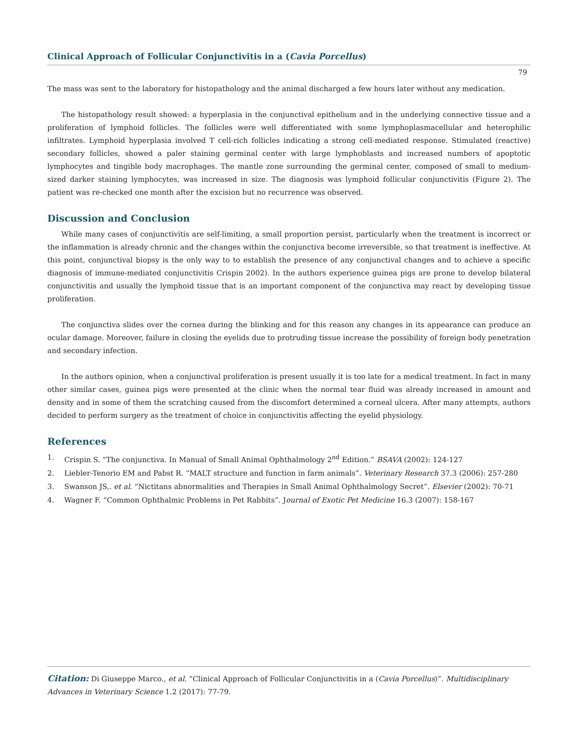Clinical Approach of Follicular Conjunctivitis in a (Cavia Porcellus)
79
The mass was sent to the laboratory for histopathology and the animal discharged a few hours later without any medication.
The histopathology result showed: a hyperplasia in the conjunctival epithelium and in the underlying connective tissue and a proliferation of lymphoid follicles. The follicles were well differentiated with some lymphoplasmacellular and heterophilic infiltrates. Lymphoid hyperplasia involved T cell-rich follicles indicating a strong cell-mediated response. Stimulated (reactive) secondary follicles, showed a paler staining germinal center with large lymphoblasts and increased numbers of apoptotic lymphocytes and tingible body macrophages. The mantle zone surrounding the germinal center, composed of small to medium-sized darker staining lymphocytes, was increased in size. The diagnosis was lymphoid follicular conjunctivitis (Figure 2). The patient was re-checked one month after the excision but no recurrence was observed.
Discussion and Conclusion
While many cases of conjunctivitis are self-limiting, a small proportion persist, particularly when the treatment is incorrect or the inflammation is already chronic and the changes within the conjunctiva become irreversible, so that treatment is ineffective. At this point, conjunctival biopsy is the only way to to establish the presence of any conjunctival changes and to achieve a specific diagnosis of immune-mediated conjunctivitis Crispin 2002). In the authors experience guinea pigs are prone to develop bilateral conjunctivitis and usually the lymphoid tissue that is an important component of the conjunctiva may react by developing tissue proliferation.
The conjunctiva slides over the cornea during the blinking and for this reason any changes in its appearance can produce an ocular damage. Moreover, failure in closing the eyelids due to protruding tissue increase the possibility of foreign body penetration and secondary infection.
In the authors opinion, when a conjunctival proliferation is present usually it is too late for a medical treatment. In fact in many other similar cases, guinea pigs were presented at the clinic when the normal tear fluid was already increased in amount and density and in some of them the scratching caused from the discomfort determined a corneal ulcera. After many attempts, authors decided to perform surgery as the treatment of choice in conjunctivitis affecting the eyelid physiology.
References
1. Crispin S. “The conjunctiva. In Manual of Small Animal Ophthalmology 2<sup>nd</sup> Edition.” BSAVA (2002): 124-127
2. Liebler-Tenorio EM and Pabst R. “MALT structure and function in farm animals”. Veterinary Research 37.3 (2006): 257-280
3. Swanson JS,. et al. “Nictitans abnormalities and Therapies in Small Animal Ophthalmology Secret”. Elsevier (2002): 70-71
4. Wagner F. “Common Ophthalmic Problems in Pet Rabbits”. Journal of Exotic Pet Medicine 16.3 (2007): 158-167
Citation: Di Giuseppe Marco., et al. “Clinical Approach of Follicular Conjunctivitis in a (Cavia Porcellus)”. Multidisciplinary Advances in Veterinary Science 1.2 (2017): 77-79.